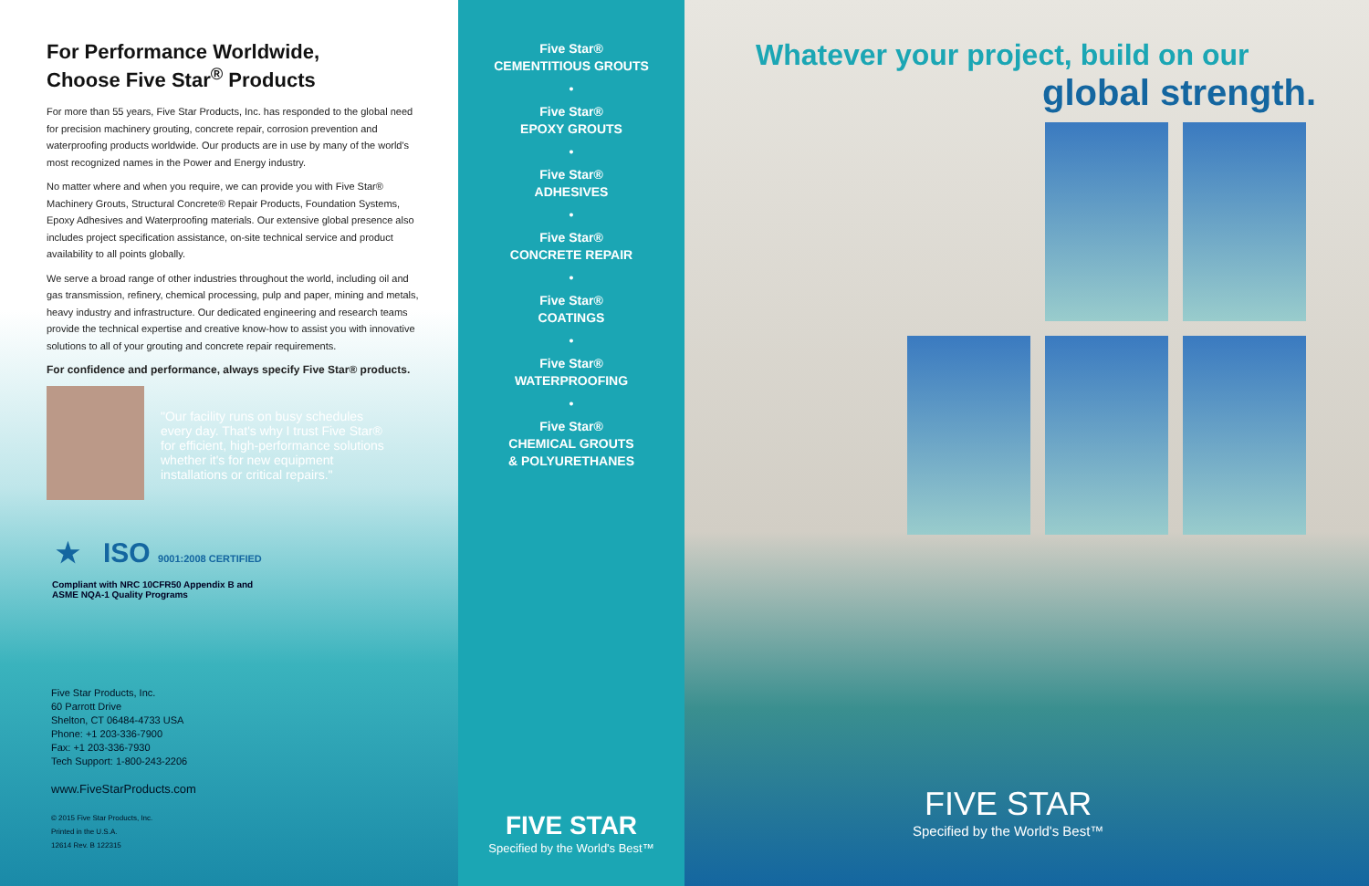For Performance Worldwide,
Choose Five Star<sup>®</sup> Products
For more than 55 years, Five Star Products, Inc. has responded to the global need for precision machinery grouting, concrete repair, corrosion prevention and waterproofing products worldwide. Our products are in use by many of the world's most recognized names in the Power and Energy industry.
No matter where and when you require, we can provide you with Five Star® Machinery Grouts, Structural Concrete® Repair Products, Foundation Systems, Epoxy Adhesives and Waterproofing materials. Our extensive global presence also includes project specification assistance, on-site technical service and product availability to all points globally.
We serve a broad range of other industries throughout the world, including oil and gas transmission, refinery, chemical processing, pulp and paper, mining and metals, heavy industry and infrastructure. Our dedicated engineering and research teams provide the technical expertise and creative know-how to assist you with innovative solutions to all of your grouting and concrete repair requirements.
For confidence and performance, always specify Five Star® products.
"Our facility runs on busy schedules every day. That's why I trust Five Star® for efficient, high-performance solutions whether it's for new equipment installations or critical repairs."
★ ISO 9001:2008 CERTIFIED
Compliant with NRC 10CFR50 Appendix B and
ASME NQA-1 Quality Programs
Five Star Products, Inc.
60 Parrott Drive
Shelton, CT 06484-4733 USA
Phone: +1 203-336-7900
Fax: +1 203-336-7930
Tech Support: 1-800-243-2206
www.FiveStarProducts.com
© 2015 Five Star Products, Inc.
Printed in the U.S.A.
12614 Rev. B 122315
Five Star®
CEMENTITIOUS GROUTS
•
Five Star®
EPOXY GROUTS
•
Five Star®
ADHESIVES
•
Five Star®
CONCRETE REPAIR
•
Five Star®
COATINGS
•
Five Star®
WATERPROOFING
•
Five Star®
CHEMICAL GROUTS
& POLYURETHANES
FIVE STAR
Specified by the World's Best™
Whatever your project, build on our
global strength.
FIVE STAR
Specified by the World's Best™